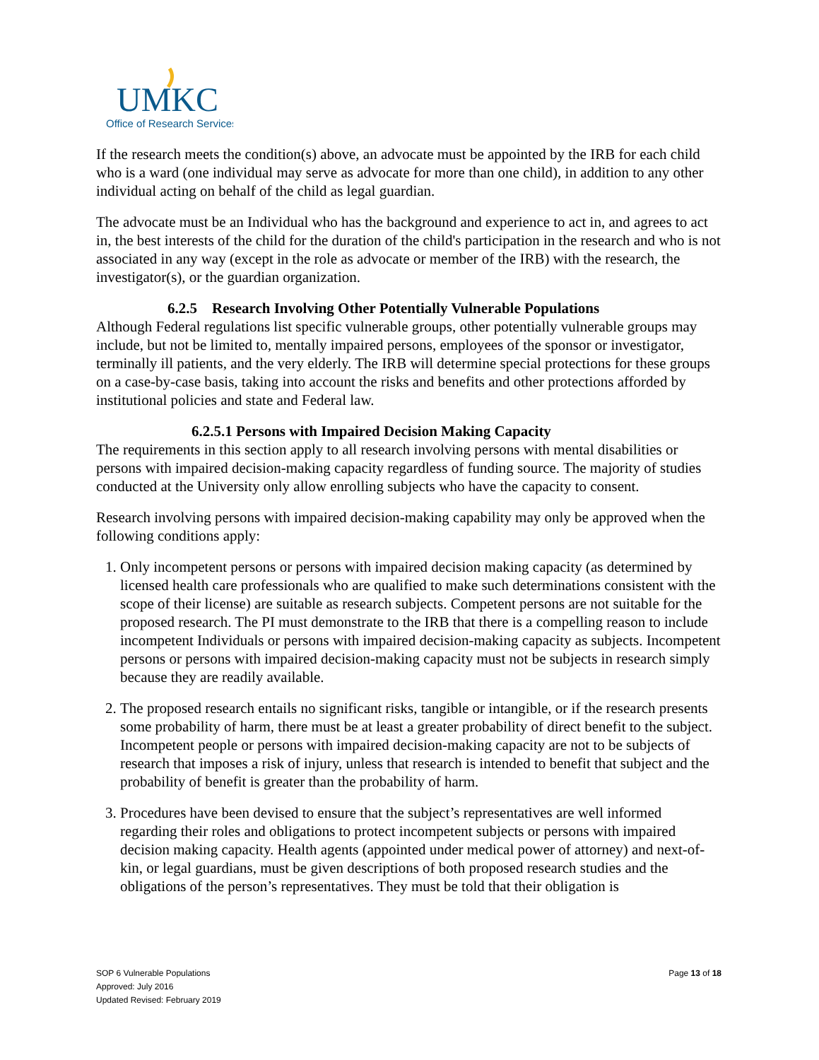UMKC
Office of Research Services
If the research meets the condition(s) above, an advocate must be appointed by the IRB for each child who is a ward (one individual may serve as advocate for more than one child), in addition to any other individual acting on behalf of the child as legal guardian.
The advocate must be an Individual who has the background and experience to act in, and agrees to act in, the best interests of the child for the duration of the child's participation in the research and who is not associated in any way (except in the role as advocate or member of the IRB) with the research, the investigator(s), or the guardian organization.
6.2.5 Research Involving Other Potentially Vulnerable Populations
Although Federal regulations list specific vulnerable groups, other potentially vulnerable groups may include, but not be limited to, mentally impaired persons, employees of the sponsor or investigator, terminally ill patients, and the very elderly. The IRB will determine special protections for these groups on a case-by-case basis, taking into account the risks and benefits and other protections afforded by institutional policies and state and Federal law.
6.2.5.1 Persons with Impaired Decision Making Capacity
The requirements in this section apply to all research involving persons with mental disabilities or persons with impaired decision-making capacity regardless of funding source. The majority of studies conducted at the University only allow enrolling subjects who have the capacity to consent.
Research involving persons with impaired decision-making capability may only be approved when the following conditions apply:
1. Only incompetent persons or persons with impaired decision making capacity (as determined by licensed health care professionals who are qualified to make such determinations consistent with the scope of their license) are suitable as research subjects. Competent persons are not suitable for the proposed research. The PI must demonstrate to the IRB that there is a compelling reason to include incompetent Individuals or persons with impaired decision-making capacity as subjects. Incompetent persons or persons with impaired decision-making capacity must not be subjects in research simply because they are readily available.
2. The proposed research entails no significant risks, tangible or intangible, or if the research presents some probability of harm, there must be at least a greater probability of direct benefit to the subject. Incompetent people or persons with impaired decision-making capacity are not to be subjects of research that imposes a risk of injury, unless that research is intended to benefit that subject and the probability of benefit is greater than the probability of harm.
3. Procedures have been devised to ensure that the subject’s representatives are well informed regarding their roles and obligations to protect incompetent subjects or persons with impaired decision making capacity. Health agents (appointed under medical power of attorney) and next-of-kin, or legal guardians, must be given descriptions of both proposed research studies and the obligations of the person’s representatives. They must be told that their obligation is
SOP 6 Vulnerable Populations
Approved: July 2016
Updated Revised: February 2019
Page 13 of 18